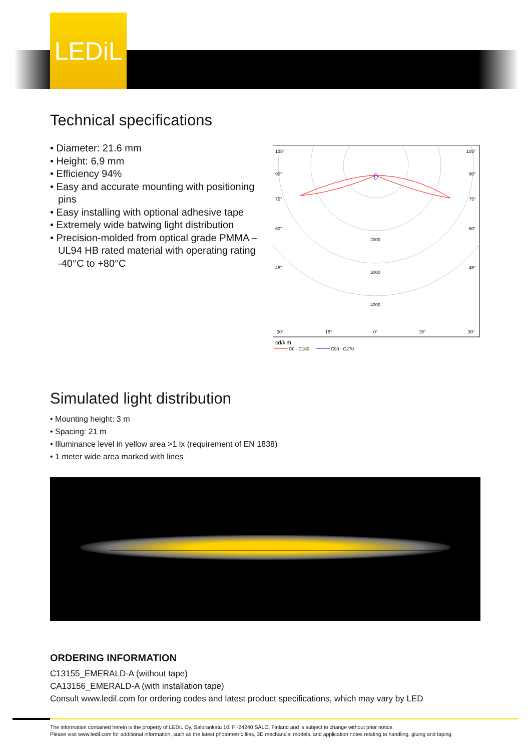LEDiL
Technical specifications
• Diameter: 21.6 mm
• Height: 6,9 mm
• Efficiency 94%
• Easy and accurate mounting with positioning pins
• Easy installing with optional adhesive tape
• Extremely wide batwing light distribution
• Precision-molded from optical grade PMMA – UL94 HB rated material with operating rating -40°C to +80°C
105°
105°
90°
90°
75°
75°
60°
60°
45°
45°
2000
3000
4000
30°
15°
0°
15°
30°
cd/klm
C0 - C180
C90 - C270
Simulated light distribution
• Mounting height: 3 m
• Spacing: 21 m
• Illuminance level in yellow area >1 lx (requirement of EN 1838)
• 1 meter wide area marked with lines
ORDERING INFORMATION
C13155_EMERALD-A (without tape)
CA13156_EMERALD-A (with installation tape)
Consult www.ledil.com for ordering codes and latest product specifications, which may vary by LED
The information contained herein is the property of LEDiL Oy, Salorankatu 10, FI-24240 SALO, Finland and is subject to change without prior notice.
Please visit www.ledil.com for additional information, such as the latest photometric files, 3D mechancial models, and application notes relating to handling, gluing and taping.